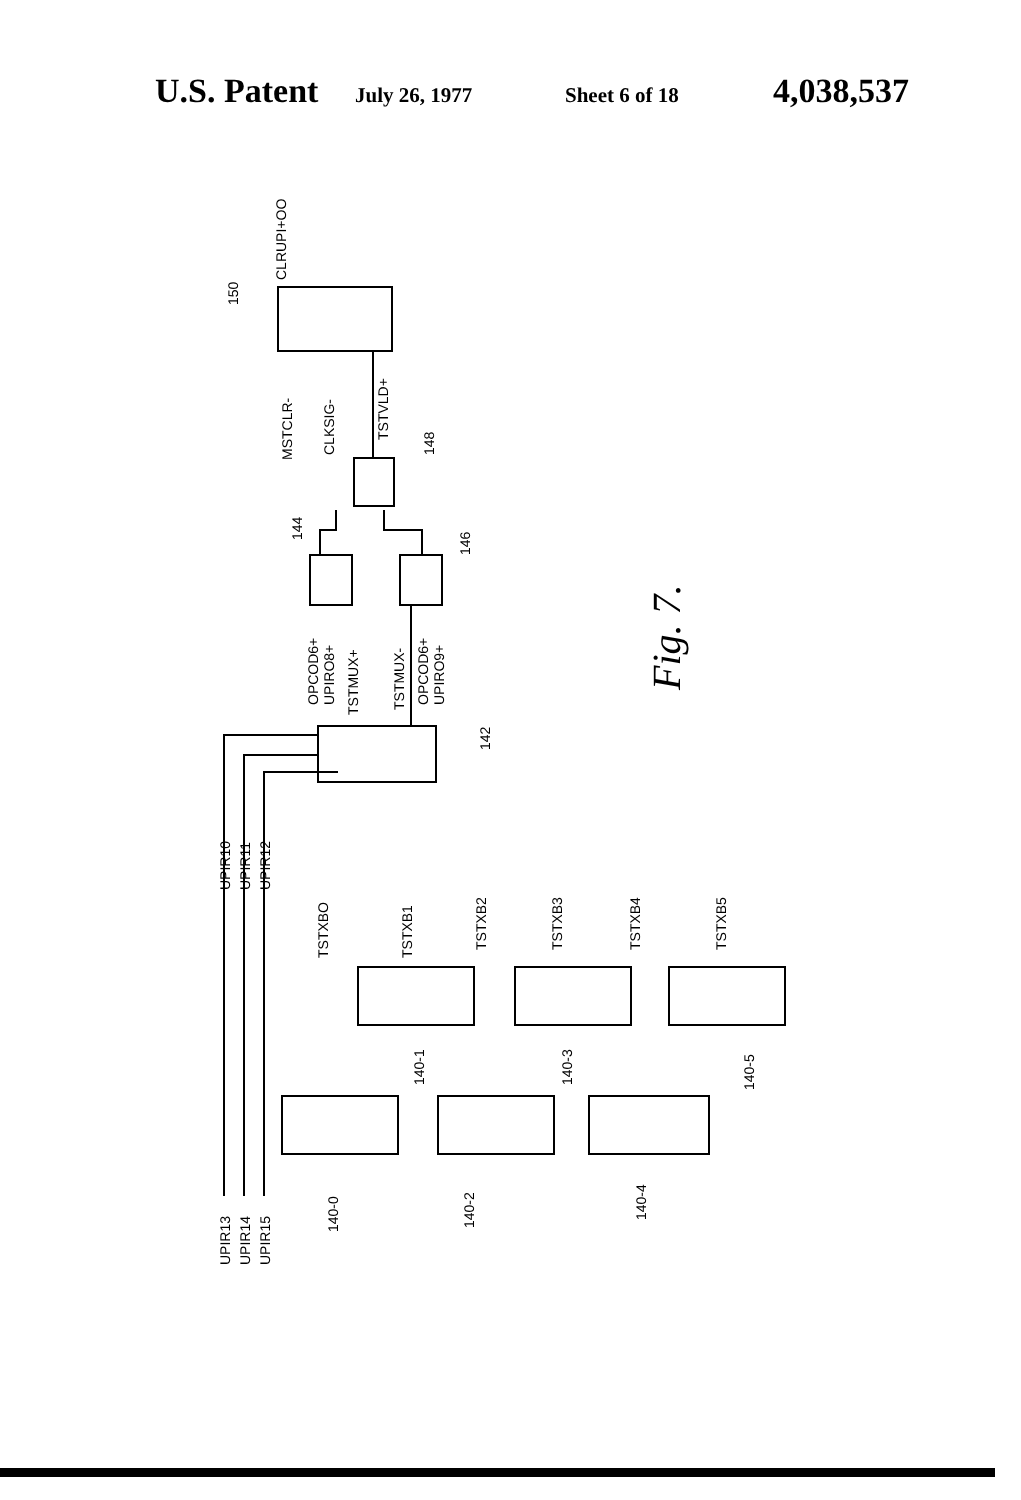U.S. Patent July 26, 1977 Sheet 6 of 18 4,038,537
CLRUPI+OO
MSTCLR-
CLKSIG-
TSTVLD+
150
148
144
146
OPCOD6+
UPIRO8+
TSTMUX+
TSTMUX-
OPCOD6+
UPIRO9+
142
UPIR10
UPIR11
UPIR12
TSTXBO
TSTXB1
TSTXB2
TSTXB3
TSTXB4
TSTXB5
140-1
140-3
140-5
UPIR13
UPIR14
UPIR15
140-0
140-2
140-4
Fig. 7.